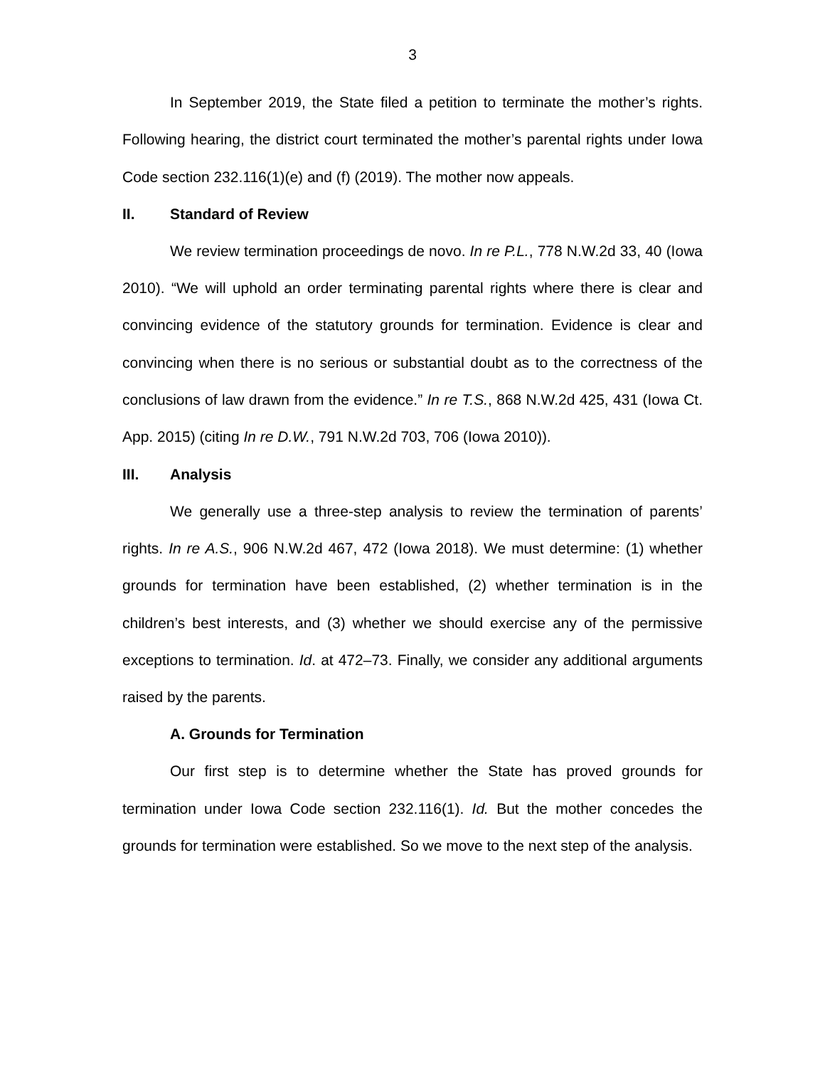3
In September 2019, the State filed a petition to terminate the mother’s rights. Following hearing, the district court terminated the mother’s parental rights under Iowa Code section 232.116(1)(e) and (f) (2019). The mother now appeals.
II. Standard of Review
We review termination proceedings de novo. In re P.L., 778 N.W.2d 33, 40 (Iowa 2010). “We will uphold an order terminating parental rights where there is clear and convincing evidence of the statutory grounds for termination. Evidence is clear and convincing when there is no serious or substantial doubt as to the correctness of the conclusions of law drawn from the evidence.” In re T.S., 868 N.W.2d 425, 431 (Iowa Ct. App. 2015) (citing In re D.W., 791 N.W.2d 703, 706 (Iowa 2010)).
III. Analysis
We generally use a three-step analysis to review the termination of parents’ rights. In re A.S., 906 N.W.2d 467, 472 (Iowa 2018). We must determine: (1) whether grounds for termination have been established, (2) whether termination is in the children’s best interests, and (3) whether we should exercise any of the permissive exceptions to termination. Id. at 472–73. Finally, we consider any additional arguments raised by the parents.
A. Grounds for Termination
Our first step is to determine whether the State has proved grounds for termination under Iowa Code section 232.116(1). Id. But the mother concedes the grounds for termination were established. So we move to the next step of the analysis.